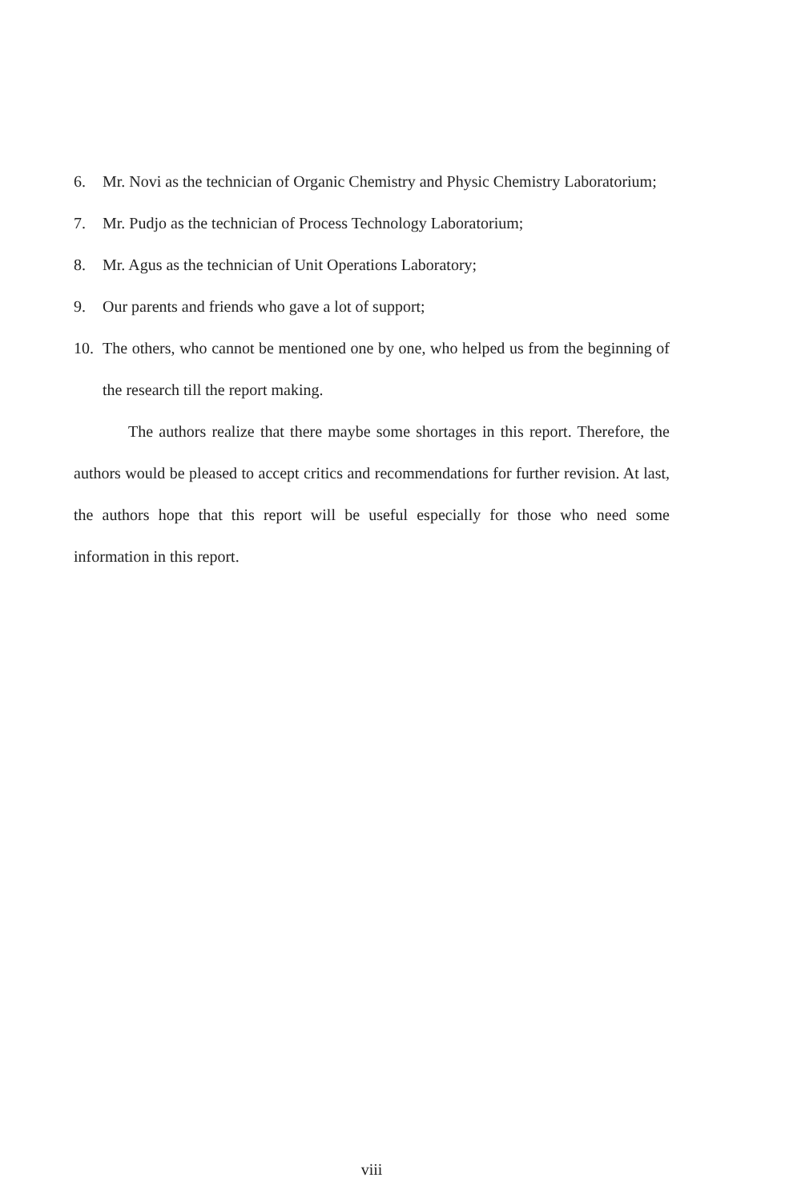6. Mr. Novi as the technician of Organic Chemistry and Physic Chemistry Laboratorium;
7. Mr. Pudjo as the technician of Process Technology Laboratorium;
8. Mr. Agus as the technician of Unit Operations Laboratory;
9. Our parents and friends who gave a lot of support;
10. The others, who cannot be mentioned one by one, who helped us from the beginning of the research till the report making.
The authors realize that there maybe some shortages in this report. Therefore, the authors would be pleased to accept critics and recommendations for further revision. At last, the authors hope that this report will be useful especially for those who need some information in this report.
viii